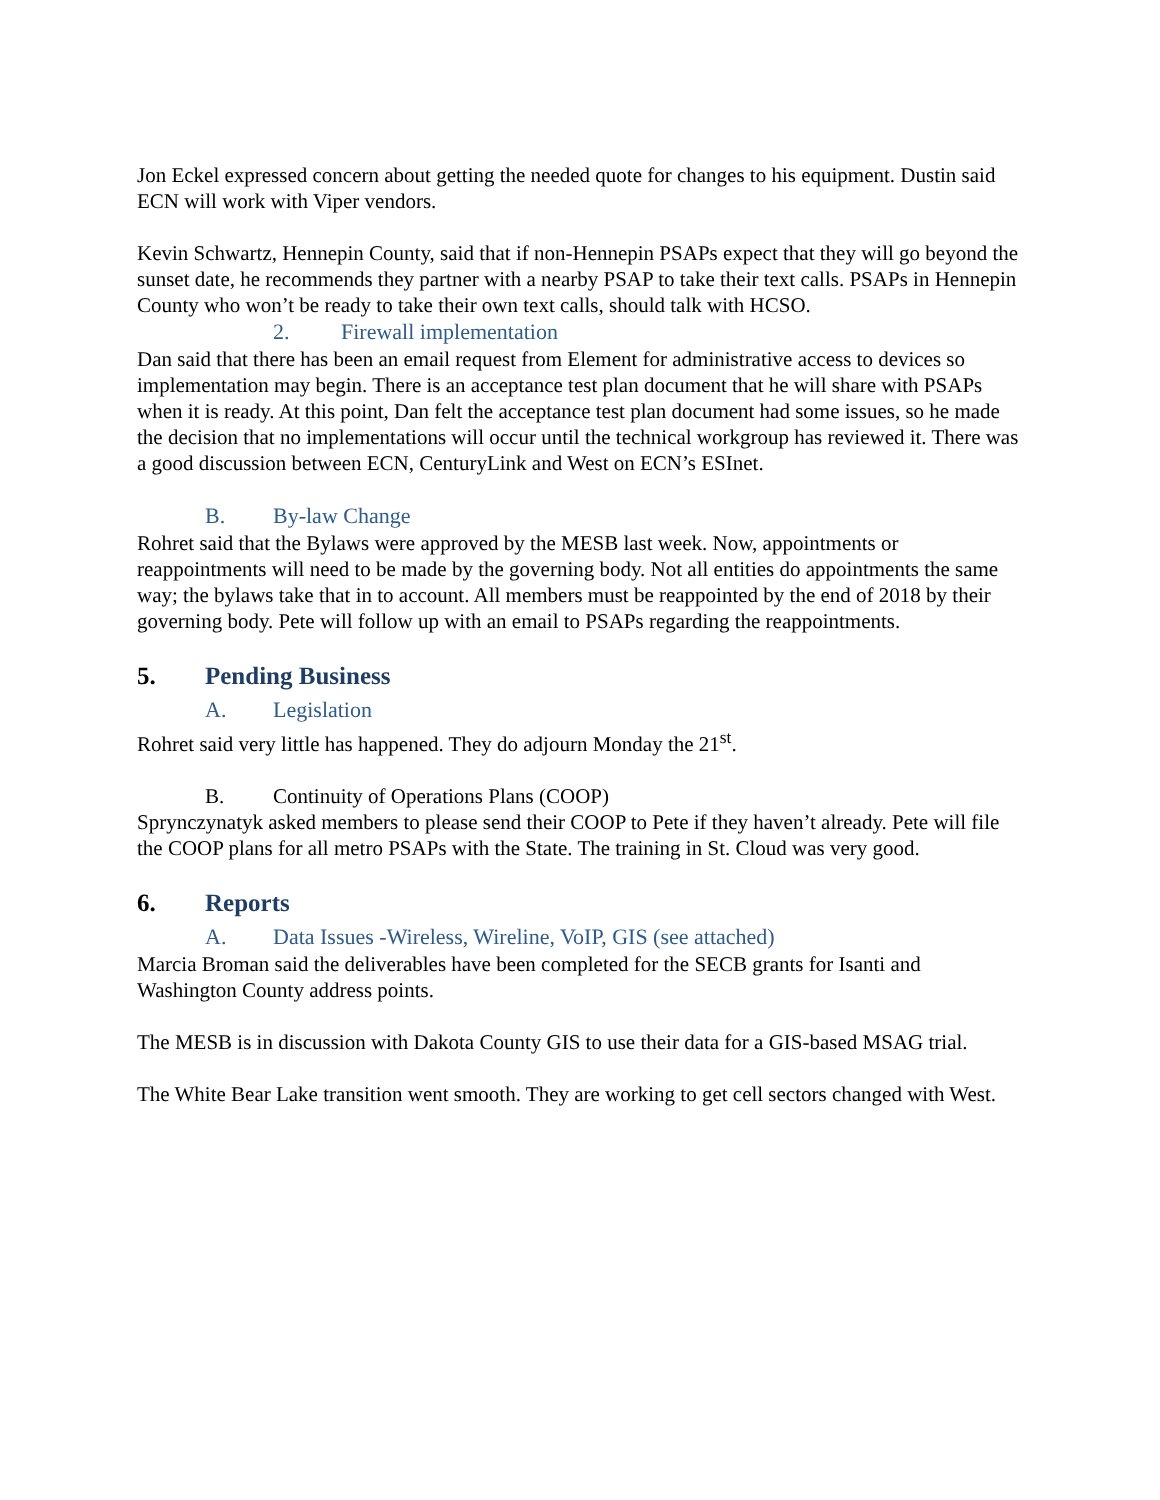Jon Eckel expressed concern about getting the needed quote for changes to his equipment. Dustin said ECN will work with Viper vendors.
Kevin Schwartz, Hennepin County, said that if non-Hennepin PSAPs expect that they will go beyond the sunset date, he recommends they partner with a nearby PSAP to take their text calls. PSAPs in Hennepin County who won’t be ready to take their own text calls, should talk with HCSO.
2. Firewall implementation
Dan said that there has been an email request from Element for administrative access to devices so implementation may begin. There is an acceptance test plan document that he will share with PSAPs when it is ready. At this point, Dan felt the acceptance test plan document had some issues, so he made the decision that no implementations will occur until the technical workgroup has reviewed it. There was a good discussion between ECN, CenturyLink and West on ECN’s ESInet.
B. By-law Change
Rohret said that the Bylaws were approved by the MESB last week. Now, appointments or reappointments will need to be made by the governing body. Not all entities do appointments the same way; the bylaws take that in to account. All members must be reappointed by the end of 2018 by their governing body. Pete will follow up with an email to PSAPs regarding the reappointments.
5. Pending Business
A. Legislation
Rohret said very little has happened. They do adjourn Monday the 21<sup>st</sup>.
B. Continuity of Operations Plans (COOP)
Sprynczynatyk asked members to please send their COOP to Pete if they haven’t already. Pete will file the COOP plans for all metro PSAPs with the State. The training in St. Cloud was very good.
6. Reports
A. Data Issues -Wireless, Wireline, VoIP, GIS (see attached)
Marcia Broman said the deliverables have been completed for the SECB grants for Isanti and Washington County address points.
The MESB is in discussion with Dakota County GIS to use their data for a GIS-based MSAG trial.
The White Bear Lake transition went smooth. They are working to get cell sectors changed with West.